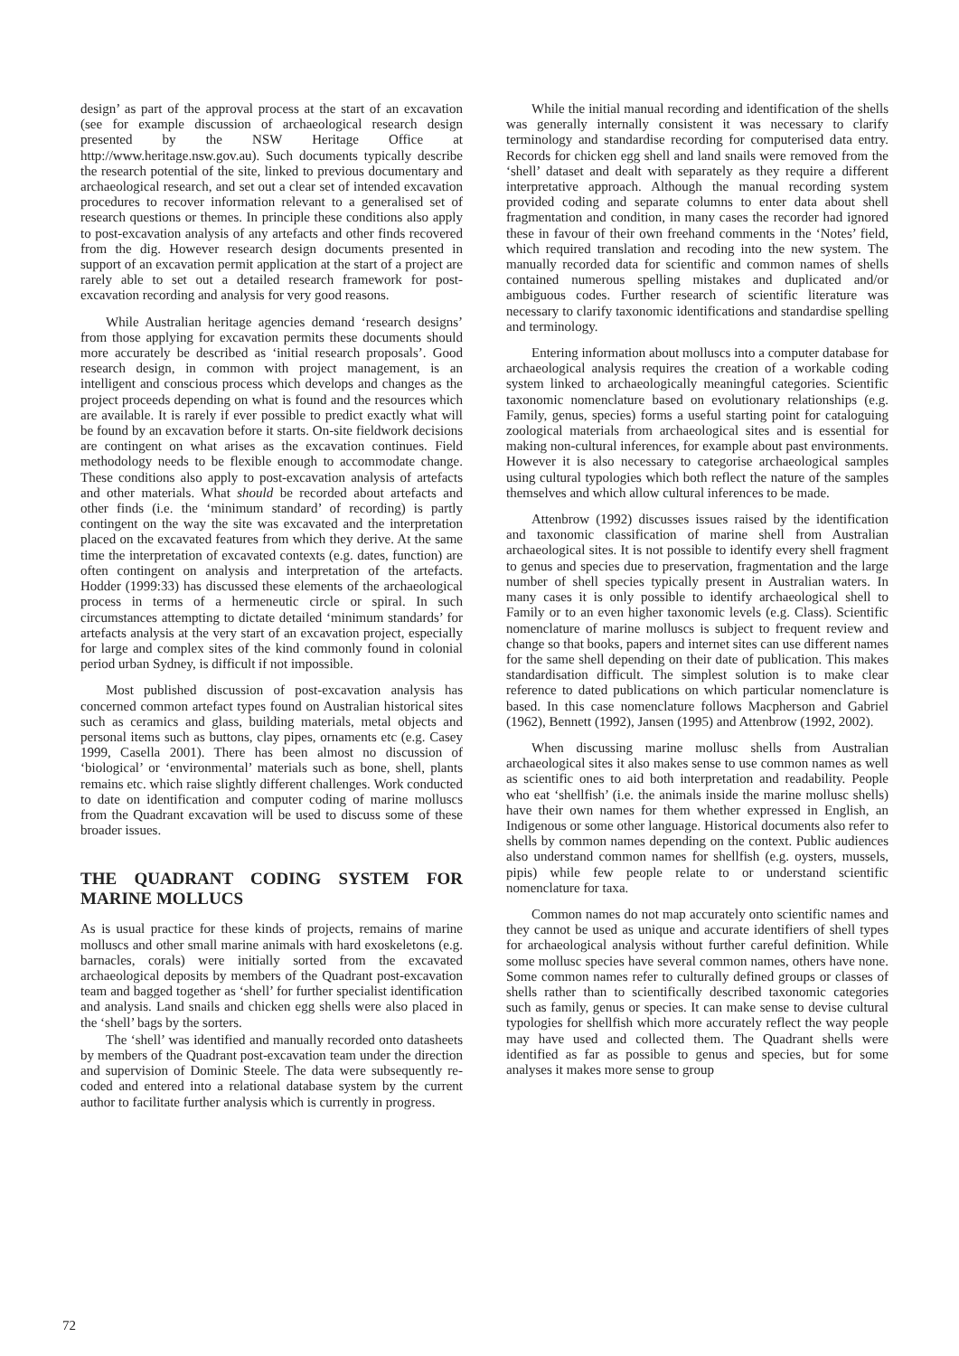design’ as part of the approval process at the start of an excavation (see for example discussion of archaeological research design presented by the NSW Heritage Office at http://www.heritage.nsw.gov.au). Such documents typically describe the research potential of the site, linked to previous documentary and archaeological research, and set out a clear set of intended excavation procedures to recover information relevant to a generalised set of research questions or themes. In principle these conditions also apply to post-excavation analysis of any artefacts and other finds recovered from the dig. However research design documents presented in support of an excavation permit application at the start of a project are rarely able to set out a detailed research framework for post-excavation recording and analysis for very good reasons.
While Australian heritage agencies demand ‘research designs’ from those applying for excavation permits these documents should more accurately be described as ‘initial research proposals’. Good research design, in common with project management, is an intelligent and conscious process which develops and changes as the project proceeds depending on what is found and the resources which are available. It is rarely if ever possible to predict exactly what will be found by an excavation before it starts. On-site fieldwork decisions are contingent on what arises as the excavation continues. Field methodology needs to be flexible enough to accommodate change. These conditions also apply to post-excavation analysis of artefacts and other materials. What should be recorded about artefacts and other finds (i.e. the ‘minimum standard’ of recording) is partly contingent on the way the site was excavated and the interpretation placed on the excavated features from which they derive. At the same time the interpretation of excavated contexts (e.g. dates, function) are often contingent on analysis and interpretation of the artefacts. Hodder (1999:33) has discussed these elements of the archaeological process in terms of a hermeneutic circle or spiral. In such circumstances attempting to dictate detailed ‘minimum standards’ for artefacts analysis at the very start of an excavation project, especially for large and complex sites of the kind commonly found in colonial period urban Sydney, is difficult if not impossible.
Most published discussion of post-excavation analysis has concerned common artefact types found on Australian historical sites such as ceramics and glass, building materials, metal objects and personal items such as buttons, clay pipes, ornaments etc (e.g. Casey 1999, Casella 2001). There has been almost no discussion of ‘biological’ or ‘environmental’ materials such as bone, shell, plants remains etc. which raise slightly different challenges. Work conducted to date on identification and computer coding of marine molluscs from the Quadrant excavation will be used to discuss some of these broader issues.
THE QUADRANT CODING SYSTEM FOR MARINE MOLLUCS
As is usual practice for these kinds of projects, remains of marine molluscs and other small marine animals with hard exoskeletons (e.g. barnacles, corals) were initially sorted from the excavated archaeological deposits by members of the Quadrant post-excavation team and bagged together as ‘shell’ for further specialist identification and analysis. Land snails and chicken egg shells were also placed in the ‘shell’ bags by the sorters.
The ‘shell’ was identified and manually recorded onto datasheets by members of the Quadrant post-excavation team under the direction and supervision of Dominic Steele. The data were subsequently re-coded and entered into a relational database system by the current author to facilitate further analysis which is currently in progress.
While the initial manual recording and identification of the shells was generally internally consistent it was necessary to clarify terminology and standardise recording for computerised data entry. Records for chicken egg shell and land snails were removed from the ‘shell’ dataset and dealt with separately as they require a different interpretative approach. Although the manual recording system provided coding and separate columns to enter data about shell fragmentation and condition, in many cases the recorder had ignored these in favour of their own freehand comments in the ‘Notes’ field, which required translation and recoding into the new system. The manually recorded data for scientific and common names of shells contained numerous spelling mistakes and duplicated and/or ambiguous codes. Further research of scientific literature was necessary to clarify taxonomic identifications and standardise spelling and terminology.
Entering information about molluscs into a computer database for archaeological analysis requires the creation of a workable coding system linked to archaeologically meaningful categories. Scientific taxonomic nomenclature based on evolutionary relationships (e.g. Family, genus, species) forms a useful starting point for cataloguing zoological materials from archaeological sites and is essential for making non-cultural inferences, for example about past environments. However it is also necessary to categorise archaeological samples using cultural typologies which both reflect the nature of the samples themselves and which allow cultural inferences to be made.
Attenbrow (1992) discusses issues raised by the identification and taxonomic classification of marine shell from Australian archaeological sites. It is not possible to identify every shell fragment to genus and species due to preservation, fragmentation and the large number of shell species typically present in Australian waters. In many cases it is only possible to identify archaeological shell to Family or to an even higher taxonomic levels (e.g. Class). Scientific nomenclature of marine molluscs is subject to frequent review and change so that books, papers and internet sites can use different names for the same shell depending on their date of publication. This makes standardisation difficult. The simplest solution is to make clear reference to dated publications on which particular nomenclature is based. In this case nomenclature follows Macpherson and Gabriel (1962), Bennett (1992), Jansen (1995) and Attenbrow (1992, 2002).
When discussing marine mollusc shells from Australian archaeological sites it also makes sense to use common names as well as scientific ones to aid both interpretation and readability. People who eat ‘shellfish’ (i.e. the animals inside the marine mollusc shells) have their own names for them whether expressed in English, an Indigenous or some other language. Historical documents also refer to shells by common names depending on the context. Public audiences also understand common names for shellfish (e.g. oysters, mussels, pipis) while few people relate to or understand scientific nomenclature for taxa.
Common names do not map accurately onto scientific names and they cannot be used as unique and accurate identifiers of shell types for archaeological analysis without further careful definition. While some mollusc species have several common names, others have none. Some common names refer to culturally defined groups or classes of shells rather than to scientifically described taxonomic categories such as family, genus or species. It can make sense to devise cultural typologies for shellfish which more accurately reflect the way people may have used and collected them. The Quadrant shells were identified as far as possible to genus and species, but for some analyses it makes more sense to group
72